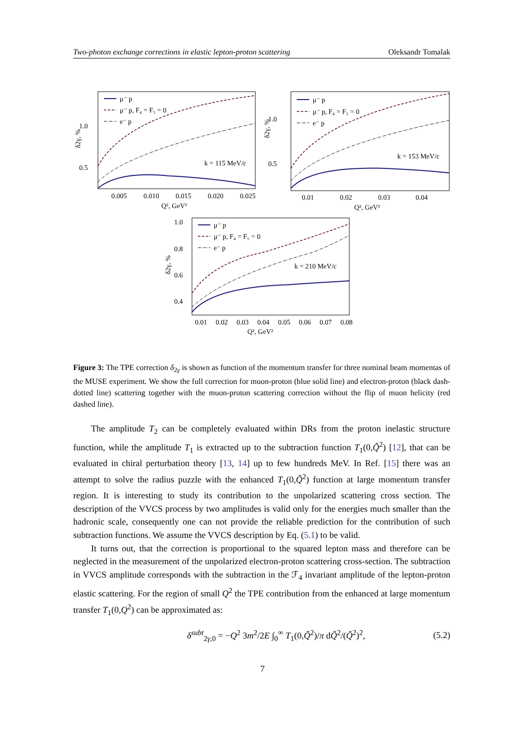Two-photon exchange corrections in elastic lepton-proton scattering Oleksandr Tomalak
μ⁻ p
μ⁻ p, F₄ = F₅ = 0
e⁻ p
k = 115 MeV/c
1.0
0.5
0.005
0.010
0.015
0.020
0.025
Q², GeV²
δ2γ, %
μ⁻ p
μ⁻ p, F₄ = F₅ = 0
e⁻ p
k = 153 MeV/c
1.0
0.5
0.01
0.02
0.03
0.04
Q², GeV²
δ2γ, %
μ⁻ p
μ⁻ p, F₄ = F₅ = 0
e⁻ p
k = 210 MeV/c
1.0
0.8
0.6
0.4
0.01
0.02
0.03
0.04
0.05
0.06
0.07
0.08
Q², GeV²
δ2γ, %
Figure 3: The TPE correction δ<sub>2γ</sub> is shown as function of the momentum transfer for three nominal beam momentas of the MUSE experiment. We show the full correction for muon-proton (blue solid line) and electron-proton (black dash-dotted line) scattering together with the muon-proton scattering correction without the flip of muon helicity (red dashed line).
The amplitude T<sub>2</sub> can be completely evaluated within DRs from the proton inelastic structure function, while the amplitude T<sub>1</sub> is extracted up to the subtraction function T<sub>1</sub>(0,Q̃<sup>2</sup>) [12], that can be evaluated in chiral perturbation theory [13, 14] up to few hundreds MeV. In Ref. [15] there was an attempt to solve the radius puzzle with the enhanced T<sub>1</sub>(0,Q̃<sup>2</sup>) function at large momentum transfer region. It is interesting to study its contribution to the unpolarized scattering cross section. The description of the VVCS process by two amplitudes is valid only for the energies much smaller than the hadronic scale, consequently one can not provide the reliable prediction for the contribution of such subtraction functions. We assume the VVCS description by Eq. (5.1) to be valid.
It turns out, that the correction is proportional to the squared lepton mass and therefore can be neglected in the measurement of the unpolarized electron-proton scattering cross-section. The subtraction in VVCS amplitude corresponds with the subtraction in the ℱ<sub>4</sub> invariant amplitude of the lepton-proton elastic scattering. For the region of small Q<sup>2</sup> the TPE contribution from the enhanced at large momentum transfer T<sub>1</sub>(0,Q<sup>2</sup>) can be approximated as:
δ<sup>subt</sup><sub>2γ,0</sub> = −Q<sup>2</sup> 3m<sup>2</sup>/2E ∫<sub>0</sub><sup>∞</sup> T<sub>1</sub>(0,Q̃<sup>2</sup>)/π dQ̃<sup>2</sup>/(Q̃<sup>2</sup>)<sup>2</sup>, (5.2)
7